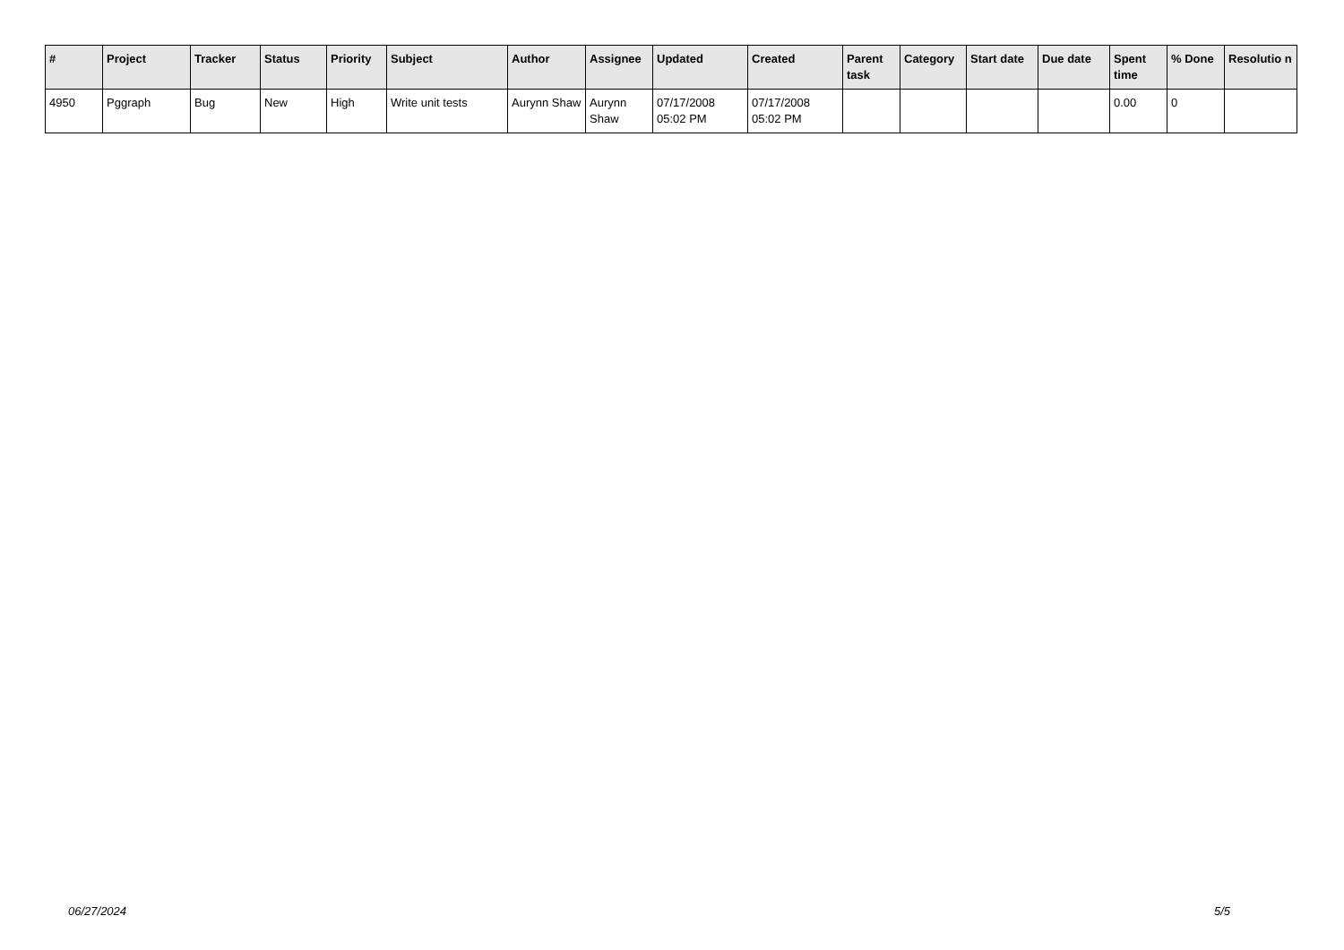| # | Project | Tracker | Status | Priority | Subject | Author | Assignee | Updated | Created | Parent task | Category | Start date | Due date | Spent time | % Done | Resolutio n |
| --- | --- | --- | --- | --- | --- | --- | --- | --- | --- | --- | --- | --- | --- | --- | --- | --- |
| 4950 | Pggraph | Bug | New | High | Write unit tests | Aurynn Shaw | Aurynn Shaw | 07/17/2008 05:02 PM | 07/17/2008 05:02 PM | | | | | 0.00 | 0 | |
06/27/2024 5/5